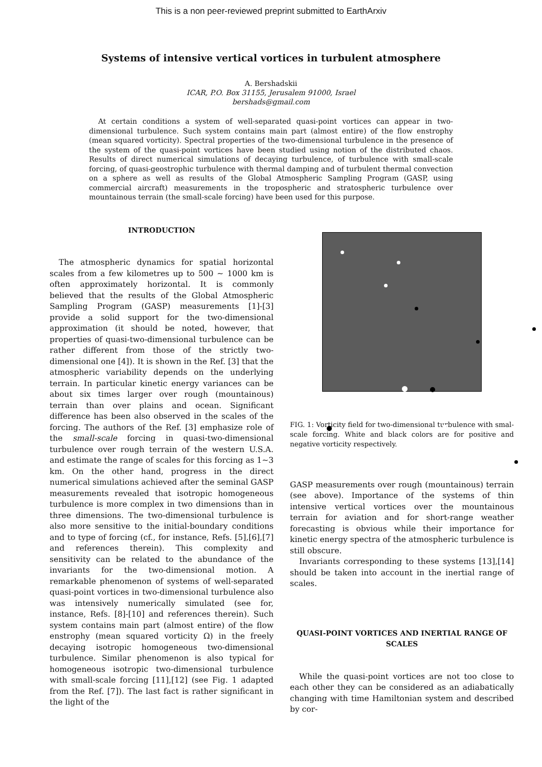This is a non peer-reviewed preprint submitted to EarthArxiv
Systems of intensive vertical vortices in turbulent atmosphere
A. Bershadskii
ICAR, P.O. Box 31155, Jerusalem 91000, Israel
bershads@gmail.com
At certain conditions a system of well-separated quasi-point vortices can appear in two-dimensional turbulence. Such system contains main part (almost entire) of the flow enstrophy (mean squared vorticity). Spectral properties of the two-dimensional turbulence in the presence of the system of the quasi-point vortices have been studied using notion of the distributed chaos. Results of direct numerical simulations of decaying turbulence, of turbulence with small-scale forcing, of quasi-geostrophic turbulence with thermal damping and of turbulent thermal convection on a sphere as well as results of the Global Atmospheric Sampling Program (GASP, using commercial aircraft) measurements in the tropospheric and stratospheric turbulence over mountainous terrain (the small-scale forcing) have been used for this purpose.
INTRODUCTION
The atmospheric dynamics for spatial horizontal scales from a few kilometres up to 500 ∼ 1000 km is often approximately horizontal. It is commonly believed that the results of the Global Atmospheric Sampling Program (GASP) measurements [1]-[3] provide a solid support for the two-dimensional approximation (it should be noted, however, that properties of quasi-two-dimensional turbulence can be rather different from those of the strictly two-dimensional one [4]). It is shown in the Ref. [3] that the atmospheric variability depends on the underlying terrain. In particular kinetic energy variances can be about six times larger over rough (mountainous) terrain than over plains and ocean. Significant difference has been also observed in the scales of the forcing. The authors of the Ref. [3] emphasize role of the small-scale forcing in quasi-two-dimensional turbulence over rough terrain of the western U.S.A. and estimate the range of scales for this forcing as 1∼3 km. On the other hand, progress in the direct numerical simulations achieved after the seminal GASP measurements revealed that isotropic homogeneous turbulence is more complex in two dimensions than in three dimensions. The two-dimensional turbulence is also more sensitive to the initial-boundary conditions and to type of forcing (cf., for instance, Refs. [5],[6],[7] and references therein). This complexity and sensitivity can be related to the abundance of the invariants for the two-dimensional motion. A remarkable phenomenon of systems of well-separated quasi-point vortices in two-dimensional turbulence also was intensively numerically simulated (see for, instance, Refs. [8]-[10] and references therein). Such system contains main part (almost entire) of the flow enstrophy (mean squared vorticity Ω) in the freely decaying isotropic homogeneous two-dimensional turbulence. Similar phenomenon is also typical for homogeneous isotropic two-dimensional turbulence with small-scale forcing [11],[12] (see Fig. 1 adapted from the Ref. [7]). The last fact is rather significant in the light of the
FIG. 1: Vorticity field for two-dimensional turbulence with smal-scale forcing. White and black colors are for positive and negative vorticity respectively.
GASP measurements over rough (mountainous) terrain (see above). Importance of the systems of thin intensive vertical vortices over the mountainous terrain for aviation and for short-range weather forecasting is obvious while their importance for kinetic energy spectra of the atmospheric turbulence is still obscure.
Invariants corresponding to these systems [13],[14] should be taken into account in the inertial range of scales.
QUASI-POINT VORTICES AND INERTIAL RANGE OF SCALES
While the quasi-point vortices are not too close to each other they can be considered as an adiabatically changing with time Hamiltonian system and described by cor-